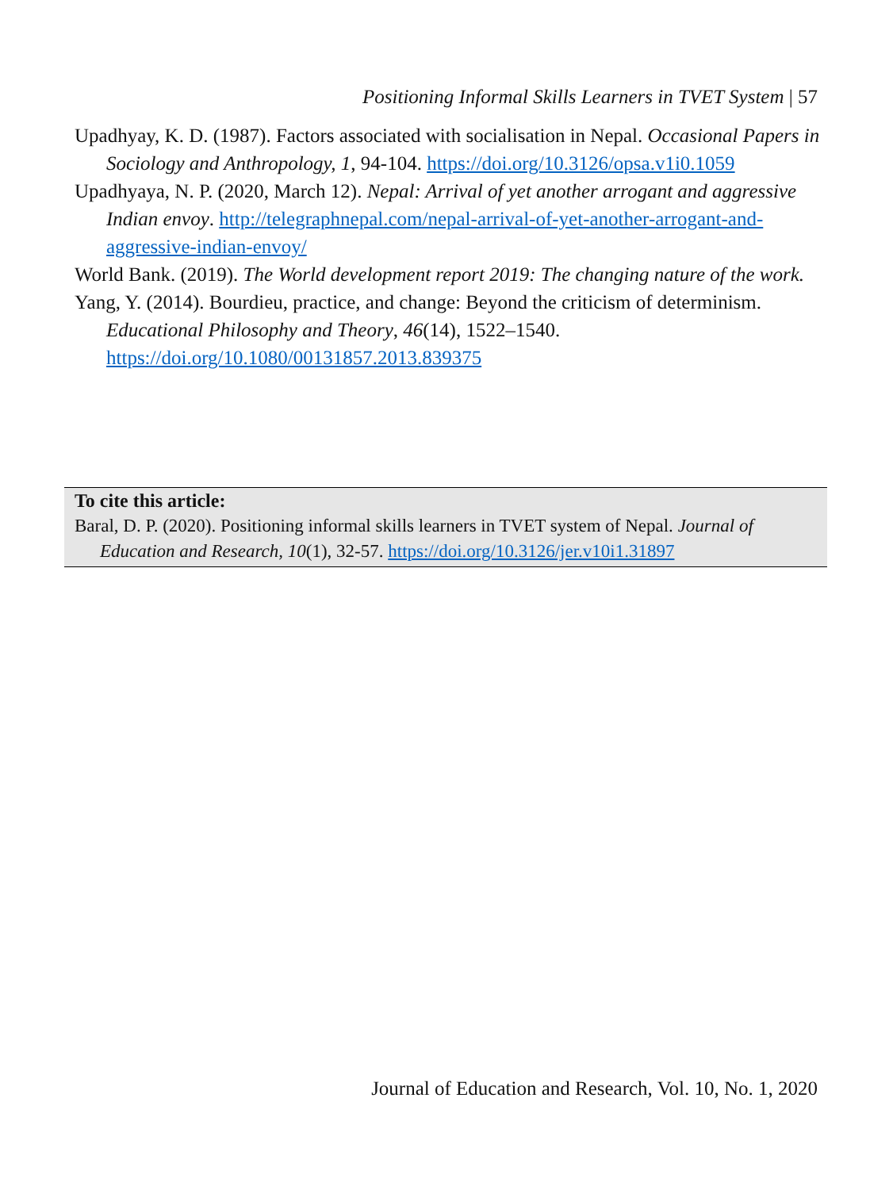Positioning Informal Skills Learners in TVET System | 57
Upadhyay, K. D. (1987). Factors associated with socialisation in Nepal. Occasional Papers in Sociology and Anthropology, 1, 94-104. https://doi.org/10.3126/opsa.v1i0.1059
Upadhyaya, N. P. (2020, March 12). Nepal: Arrival of yet another arrogant and aggressive Indian envoy. http://telegraphnepal.com/nepal-arrival-of-yet-another-arrogant-and-aggressive-indian-envoy/
World Bank. (2019). The World development report 2019: The changing nature of the work.
Yang, Y. (2014). Bourdieu, practice, and change: Beyond the criticism of determinism. Educational Philosophy and Theory, 46(14), 1522–1540. https://doi.org/10.1080/00131857.2013.839375
To cite this article:
Baral, D. P. (2020). Positioning informal skills learners in TVET system of Nepal. Journal of Education and Research, 10(1), 32-57. https://doi.org/10.3126/jer.v10i1.31897
Journal of Education and Research, Vol. 10, No. 1, 2020